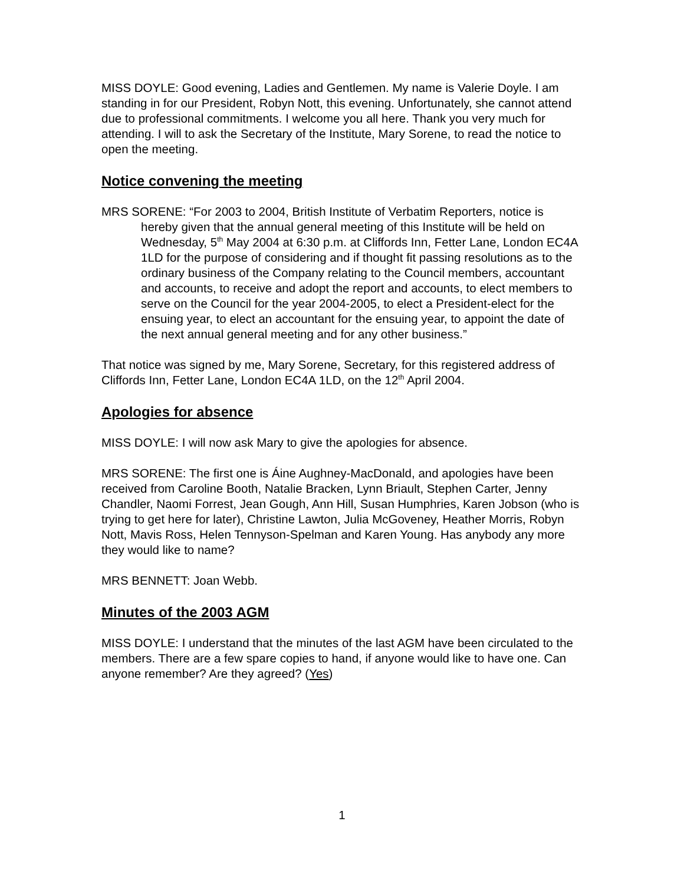MISS DOYLE: Good evening, Ladies and Gentlemen. My name is Valerie Doyle. I am standing in for our President, Robyn Nott, this evening. Unfortunately, she cannot attend due to professional commitments. I welcome you all here. Thank you very much for attending. I will to ask the Secretary of the Institute, Mary Sorene, to read the notice to open the meeting.
Notice convening the meeting
MRS SORENE: “For 2003 to 2004, British Institute of Verbatim Reporters, notice is hereby given that the annual general meeting of this Institute will be held on Wednesday, 5<sup>th</sup> May 2004 at 6:30 p.m. at Cliffords Inn, Fetter Lane, London EC4A 1LD for the purpose of considering and if thought fit passing resolutions as to the ordinary business of the Company relating to the Council members, accountant and accounts, to receive and adopt the report and accounts, to elect members to serve on the Council for the year 2004-2005, to elect a President-elect for the ensuing year, to elect an accountant for the ensuing year, to appoint the date of the next annual general meeting and for any other business.”
That notice was signed by me, Mary Sorene, Secretary, for this registered address of Cliffords Inn, Fetter Lane, London EC4A 1LD, on the 12<sup>th</sup> April 2004.
Apologies for absence
MISS DOYLE: I will now ask Mary to give the apologies for absence.
MRS SORENE: The first one is Áine Aughney-MacDonald, and apologies have been received from Caroline Booth, Natalie Bracken, Lynn Briault, Stephen Carter, Jenny Chandler, Naomi Forrest, Jean Gough, Ann Hill, Susan Humphries, Karen Jobson (who is trying to get here for later), Christine Lawton, Julia McGoveney, Heather Morris, Robyn Nott, Mavis Ross, Helen Tennyson-Spelman and Karen Young. Has anybody any more they would like to name?
MRS BENNETT: Joan Webb.
Minutes of the 2003 AGM
MISS DOYLE: I understand that the minutes of the last AGM have been circulated to the members. There are a few spare copies to hand, if anyone would like to have one. Can anyone remember? Are they agreed? (Yes)
1